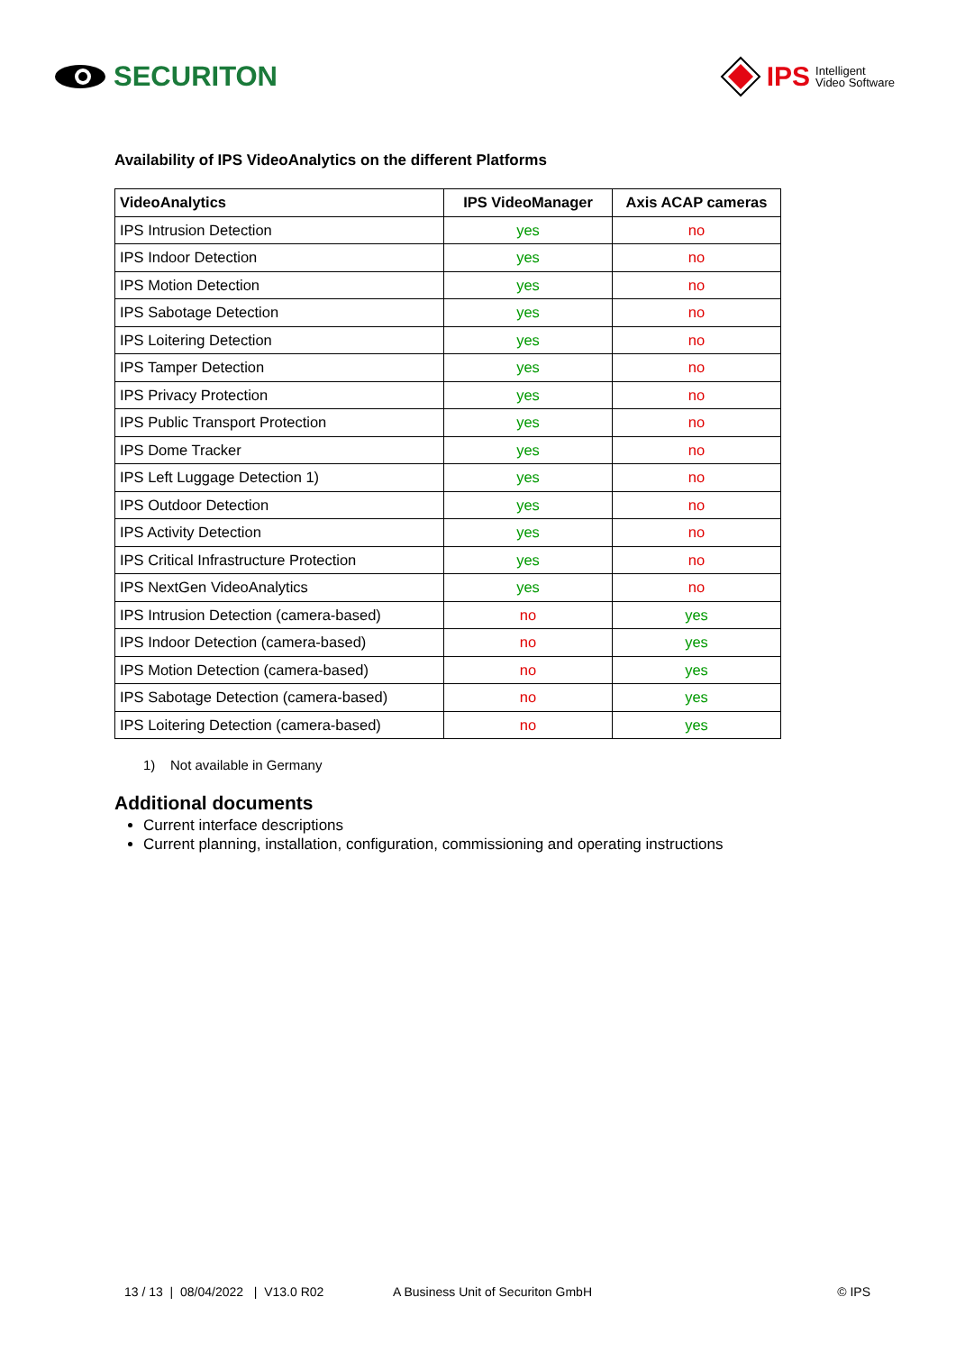SECURITON IPS Intelligent
Video Software
Availability of IPS VideoAnalytics on the different Platforms
| VideoAnalytics | IPS VideoManager | Axis ACAP cameras |
| --- | --- | --- |
| IPS Intrusion Detection | yes | no |
| IPS Indoor Detection | yes | no |
| IPS Motion Detection | yes | no |
| IPS Sabotage Detection | yes | no |
| IPS Loitering Detection | yes | no |
| IPS Tamper Detection | yes | no |
| IPS Privacy Protection | yes | no |
| IPS Public Transport Protection | yes | no |
| IPS Dome Tracker | yes | no |
| IPS Left Luggage Detection 1) | yes | no |
| IPS Outdoor Detection | yes | no |
| IPS Activity Detection | yes | no |
| IPS Critical Infrastructure Protection | yes | no |
| IPS NextGen VideoAnalytics | yes | no |
| IPS Intrusion Detection (camera-based) | no | yes |
| IPS Indoor Detection (camera-based) | no | yes |
| IPS Motion Detection (camera-based) | no | yes |
| IPS Sabotage Detection (camera-based) | no | yes |
| IPS Loitering Detection (camera-based) | no | yes |
1) Not available in Germany
Additional documents
Current interface descriptions
Current planning, installation, configuration, commissioning and operating instructions
13 / 13 | 08/04/2022 | V13.0 R02 A Business Unit of Securiton GmbH © IPS